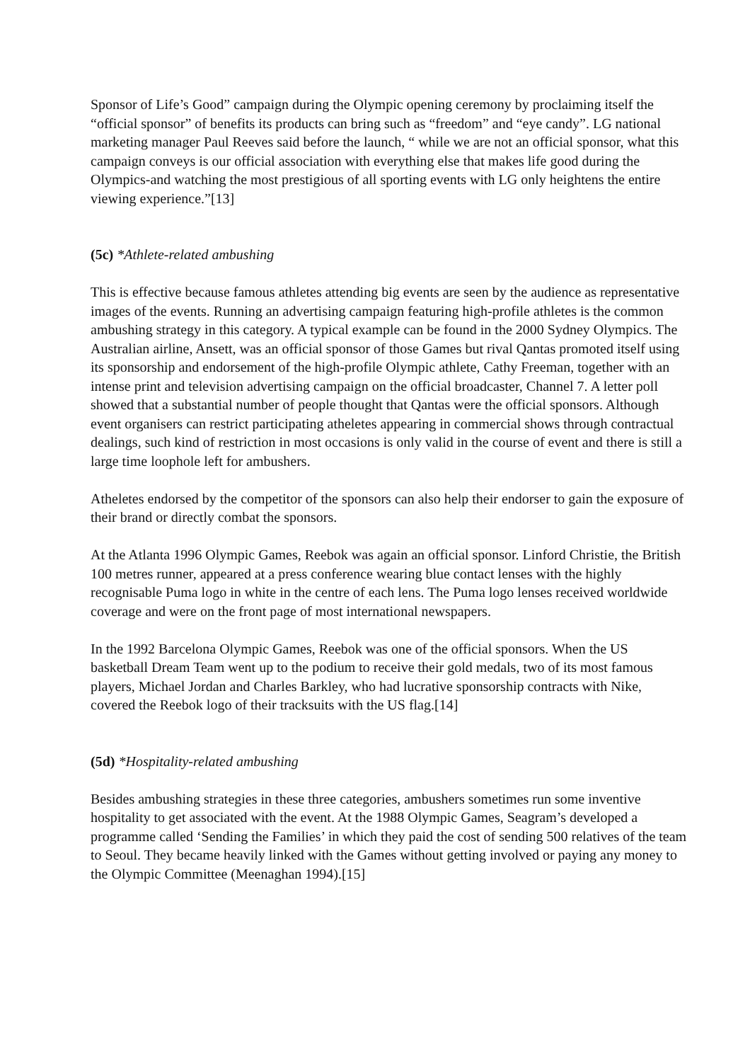Sponsor of Life’s Good” campaign during the Olympic opening ceremony by proclaiming itself the “official sponsor” of benefits its products can bring such as “freedom” and “eye candy”. LG national marketing manager Paul Reeves said before the launch, “ while we are not an official sponsor, what this campaign conveys is our official association with everything else that makes life good during the Olympics-and watching the most prestigious of all sporting events with LG only heightens the entire viewing experience.”[13]
(5c) *Athlete-related ambushing
This is effective because famous athletes attending big events are seen by the audience as representative images of the events. Running an advertising campaign featuring high-profile athletes is the common ambushing strategy in this category. A typical example can be found in the 2000 Sydney Olympics. The Australian airline, Ansett, was an official sponsor of those Games but rival Qantas promoted itself using its sponsorship and endorsement of the high-profile Olympic athlete, Cathy Freeman, together with an intense print and television advertising campaign on the official broadcaster, Channel 7. A letter poll showed that a substantial number of people thought that Qantas were the official sponsors. Although event organisers can restrict participating atheletes appearing in commercial shows through contractual dealings, such kind of restriction in most occasions is only valid in the course of event and there is still a large time loophole left for ambushers.
Atheletes endorsed by the competitor of the sponsors can also help their endorser to gain the exposure of their brand or directly combat the sponsors.
At the Atlanta 1996 Olympic Games, Reebok was again an official sponsor. Linford Christie, the British 100 metres runner, appeared at a press conference wearing blue contact lenses with the highly recognisable Puma logo in white in the centre of each lens. The Puma logo lenses received worldwide coverage and were on the front page of most international newspapers.
In the 1992 Barcelona Olympic Games, Reebok was one of the official sponsors. When the US basketball Dream Team went up to the podium to receive their gold medals, two of its most famous players, Michael Jordan and Charles Barkley, who had lucrative sponsorship contracts with Nike, covered the Reebok logo of their tracksuits with the US flag.[14]
(5d) *Hospitality-related ambushing
Besides ambushing strategies in these three categories, ambushers sometimes run some inventive hospitality to get associated with the event. At the 1988 Olympic Games, Seagram’s developed a programme called ‘Sending the Families’ in which they paid the cost of sending 500 relatives of the team to Seoul. They became heavily linked with the Games without getting involved or paying any money to the Olympic Committee (Meenaghan 1994).[15]